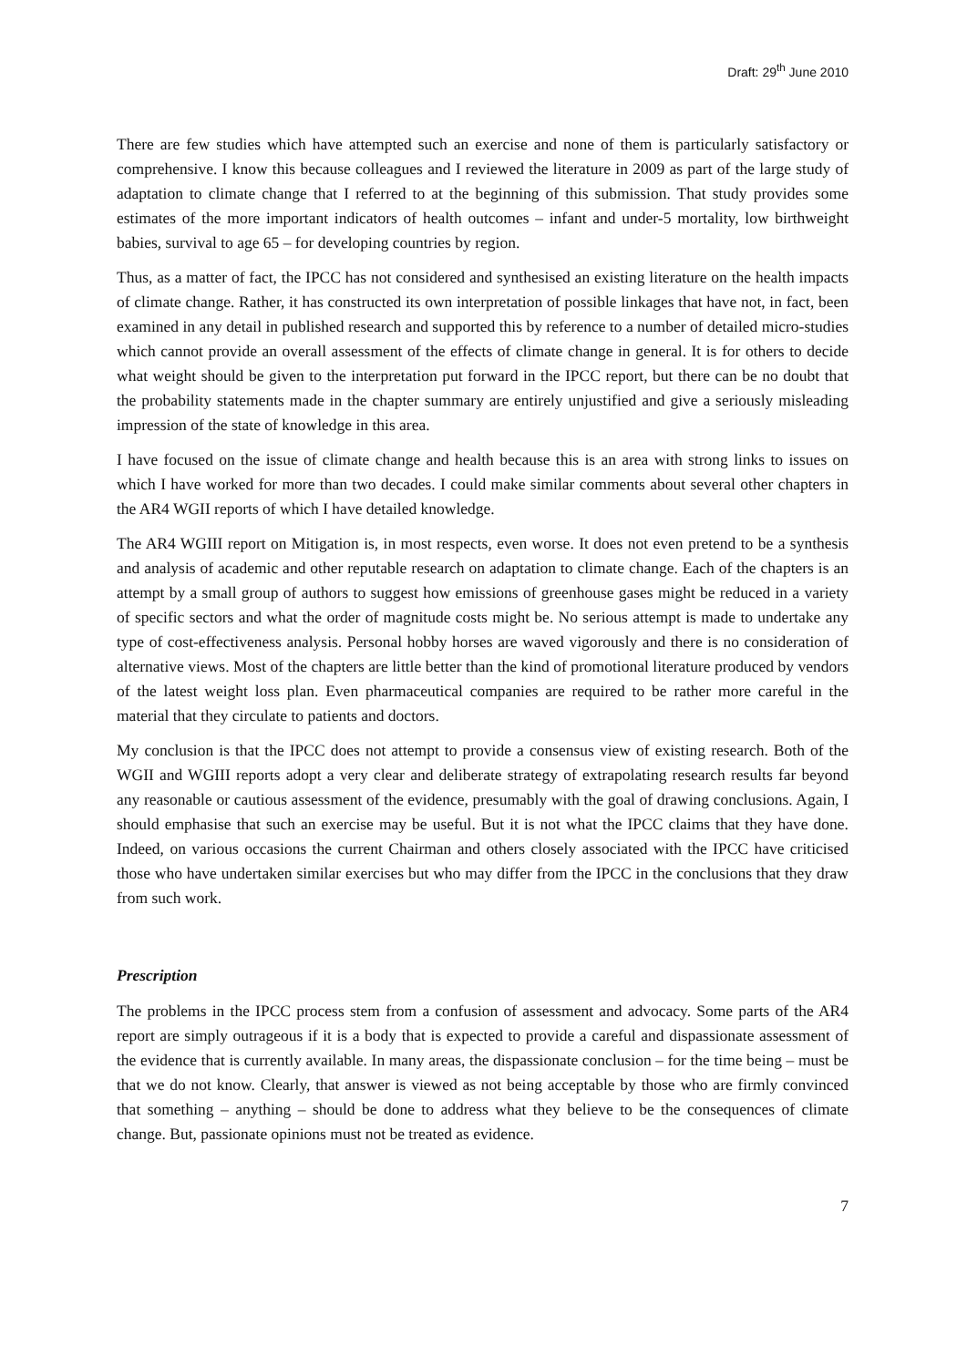Draft: 29<sup>th</sup> June 2010
There are few studies which have attempted such an exercise and none of them is particularly satisfactory or comprehensive. I know this because colleagues and I reviewed the literature in 2009 as part of the large study of adaptation to climate change that I referred to at the beginning of this submission. That study provides some estimates of the more important indicators of health outcomes – infant and under-5 mortality, low birthweight babies, survival to age 65 – for developing countries by region.
Thus, as a matter of fact, the IPCC has not considered and synthesised an existing literature on the health impacts of climate change. Rather, it has constructed its own interpretation of possible linkages that have not, in fact, been examined in any detail in published research and supported this by reference to a number of detailed micro-studies which cannot provide an overall assessment of the effects of climate change in general. It is for others to decide what weight should be given to the interpretation put forward in the IPCC report, but there can be no doubt that the probability statements made in the chapter summary are entirely unjustified and give a seriously misleading impression of the state of knowledge in this area.
I have focused on the issue of climate change and health because this is an area with strong links to issues on which I have worked for more than two decades. I could make similar comments about several other chapters in the AR4 WGII reports of which I have detailed knowledge.
The AR4 WGIII report on Mitigation is, in most respects, even worse. It does not even pretend to be a synthesis and analysis of academic and other reputable research on adaptation to climate change. Each of the chapters is an attempt by a small group of authors to suggest how emissions of greenhouse gases might be reduced in a variety of specific sectors and what the order of magnitude costs might be. No serious attempt is made to undertake any type of cost-effectiveness analysis. Personal hobby horses are waved vigorously and there is no consideration of alternative views. Most of the chapters are little better than the kind of promotional literature produced by vendors of the latest weight loss plan. Even pharmaceutical companies are required to be rather more careful in the material that they circulate to patients and doctors.
My conclusion is that the IPCC does not attempt to provide a consensus view of existing research. Both of the WGII and WGIII reports adopt a very clear and deliberate strategy of extrapolating research results far beyond any reasonable or cautious assessment of the evidence, presumably with the goal of drawing conclusions. Again, I should emphasise that such an exercise may be useful. But it is not what the IPCC claims that they have done. Indeed, on various occasions the current Chairman and others closely associated with the IPCC have criticised those who have undertaken similar exercises but who may differ from the IPCC in the conclusions that they draw from such work.
Prescription
The problems in the IPCC process stem from a confusion of assessment and advocacy. Some parts of the AR4 report are simply outrageous if it is a body that is expected to provide a careful and dispassionate assessment of the evidence that is currently available. In many areas, the dispassionate conclusion – for the time being – must be that we do not know. Clearly, that answer is viewed as not being acceptable by those who are firmly convinced that something – anything – should be done to address what they believe to be the consequences of climate change. But, passionate opinions must not be treated as evidence.
7